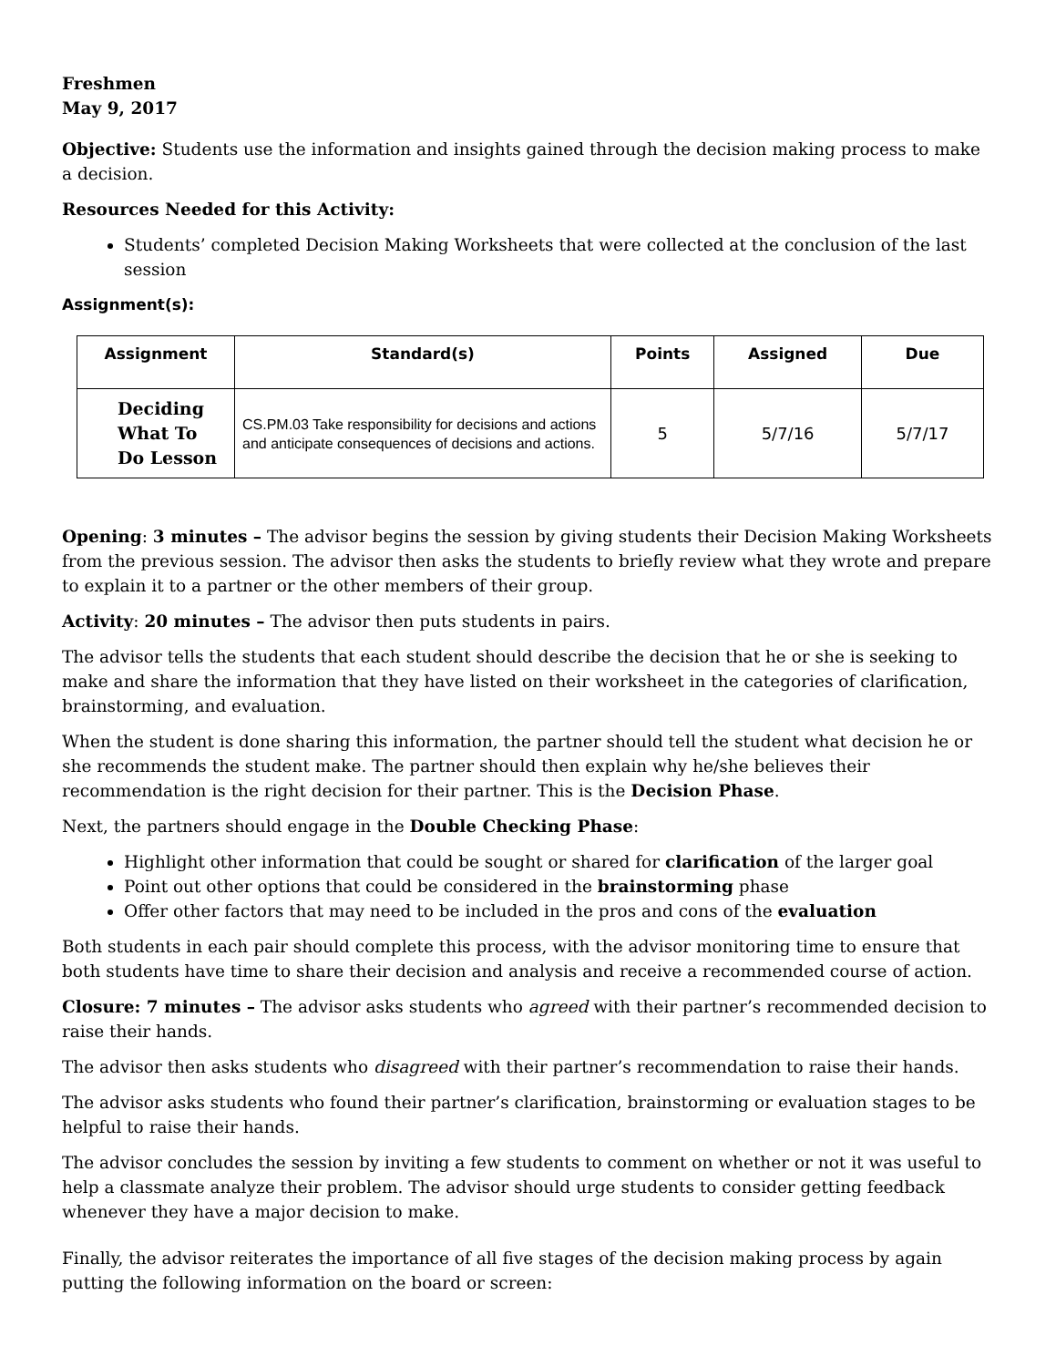Freshmen
May 9, 2017
Objective: Students use the information and insights gained through the decision making process to make a decision.
Resources Needed for this Activity:
Students’ completed Decision Making Worksheets that were collected at the conclusion of the last session
Assignment(s):
| Assignment | Standard(s) | Points | Assigned | Due |
| --- | --- | --- | --- | --- |
| Deciding What To Do Lesson | CS.PM.03 Take responsibility for decisions and actions and anticipate consequences of decisions and actions. | 5 | 5/7/16 | 5/7/17 |
Opening: 3 minutes – The advisor begins the session by giving students their Decision Making Worksheets from the previous session. The advisor then asks the students to briefly review what they wrote and prepare to explain it to a partner or the other members of their group.
Activity: 20 minutes – The advisor then puts students in pairs.
The advisor tells the students that each student should describe the decision that he or she is seeking to make and share the information that they have listed on their worksheet in the categories of clarification, brainstorming, and evaluation.
When the student is done sharing this information, the partner should tell the student what decision he or she recommends the student make. The partner should then explain why he/she believes their recommendation is the right decision for their partner. This is the Decision Phase.
Next, the partners should engage in the Double Checking Phase:
Highlight other information that could be sought or shared for clarification of the larger goal
Point out other options that could be considered in the brainstorming phase
Offer other factors that may need to be included in the pros and cons of the evaluation
Both students in each pair should complete this process, with the advisor monitoring time to ensure that both students have time to share their decision and analysis and receive a recommended course of action.
Closure: 7 minutes – The advisor asks students who agreed with their partner’s recommended decision to raise their hands.
The advisor then asks students who disagreed with their partner’s recommendation to raise their hands.
The advisor asks students who found their partner’s clarification, brainstorming or evaluation stages to be helpful to raise their hands.
The advisor concludes the session by inviting a few students to comment on whether or not it was useful to help a classmate analyze their problem. The advisor should urge students to consider getting feedback whenever they have a major decision to make.
Finally, the advisor reiterates the importance of all five stages of the decision making process by again putting the following information on the board or screen: